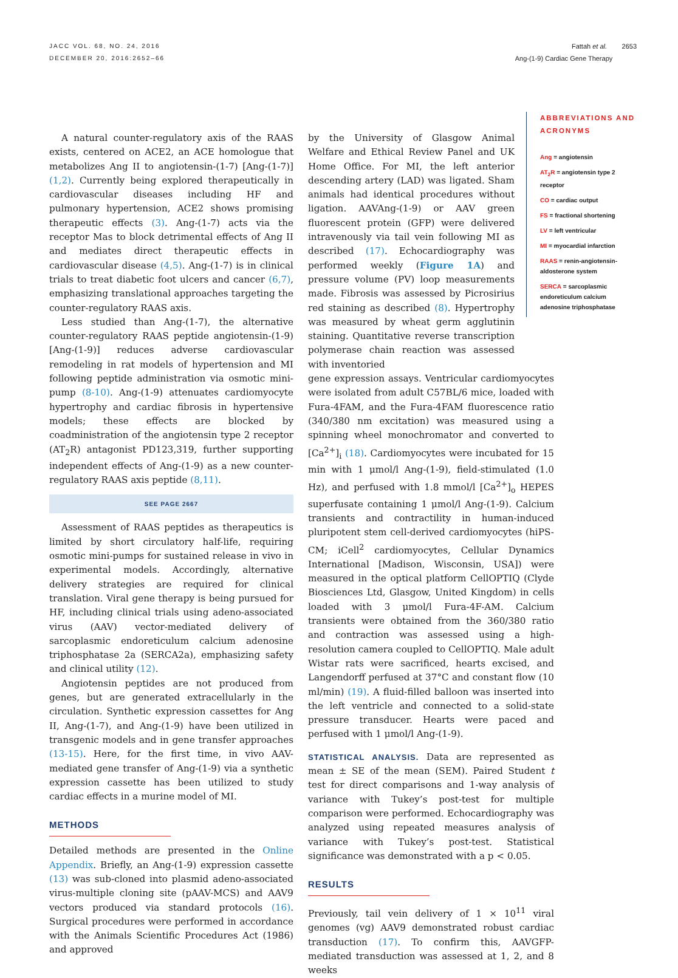JACC VOL. 68, NO. 24, 2016
DECEMBER 20, 2016:2652–66
Fattah et al. 2653
Ang-(1-9) Cardiac Gene Therapy
ABBREVIATIONS AND ACRONYMS
Ang = angiotensin
AT<sub>2</sub>R = angiotensin type 2 receptor
CO = cardiac output
FS = fractional shortening
LV = left ventricular
MI = myocardial infarction
RAAS = renin-angiotensin-aldosterone system
SERCA = sarcoplasmic endoreticulum calcium adenosine triphosphatase
A natural counter-regulatory axis of the RAAS exists, centered on ACE2, an ACE homologue that metabolizes Ang II to angiotensin-(1-7) [Ang-(1-7)] (1,2). Currently being explored therapeutically in cardiovascular diseases including HF and pulmonary hypertension, ACE2 shows promising therapeutic effects (3). Ang-(1-7) acts via the receptor Mas to block detrimental effects of Ang II and mediates direct therapeutic effects in cardiovascular disease (4,5). Ang-(1-7) is in clinical trials to treat diabetic foot ulcers and cancer (6,7), emphasizing translational approaches targeting the counter-regulatory RAAS axis.
Less studied than Ang-(1-7), the alternative counter-regulatory RAAS peptide angiotensin-(1-9) [Ang-(1-9)] reduces adverse cardiovascular remodeling in rat models of hypertension and MI following peptide administration via osmotic mini-pump (8-10). Ang-(1-9) attenuates cardiomyocyte hypertrophy and cardiac fibrosis in hypertensive models; these effects are blocked by coadministration of the angiotensin type 2 receptor (AT<sub>2</sub>R) antagonist PD123,319, further supporting independent effects of Ang-(1-9) as a new counter-regulatory RAAS axis peptide (8,11).
SEE PAGE 2667
Assessment of RAAS peptides as therapeutics is limited by short circulatory half-life, requiring osmotic mini-pumps for sustained release in vivo in experimental models. Accordingly, alternative delivery strategies are required for clinical translation. Viral gene therapy is being pursued for HF, including clinical trials using adeno-associated virus (AAV) vector-mediated delivery of sarcoplasmic endoreticulum calcium adenosine triphosphatase 2a (SERCA2a), emphasizing safety and clinical utility (12).
Angiotensin peptides are not produced from genes, but are generated extracellularly in the circulation. Synthetic expression cassettes for Ang II, Ang-(1-7), and Ang-(1-9) have been utilized in transgenic models and in gene transfer approaches (13-15). Here, for the first time, in vivo AAV-mediated gene transfer of Ang-(1-9) via a synthetic expression cassette has been utilized to study cardiac effects in a murine model of MI.
METHODS
Detailed methods are presented in the Online Appendix. Briefly, an Ang-(1-9) expression cassette (13) was sub-cloned into plasmid adeno-associated virus-multiple cloning site (pAAV-MCS) and AAV9 vectors produced via standard protocols (16). Surgical procedures were performed in accordance with the Animals Scientific Procedures Act (1986) and approved
by the University of Glasgow Animal Welfare and Ethical Review Panel and UK Home Office. For MI, the left anterior descending artery (LAD) was ligated. Sham animals had identical procedures without ligation. AAVAng-(1-9) or AAV green fluorescent protein (GFP) were delivered intravenously via tail vein following MI as described (17). Echocardiography was performed weekly (Figure 1A) and pressure volume (PV) loop measurements made. Fibrosis was assessed by Picrosirius red staining as described (8). Hypertrophy was measured by wheat germ agglutinin staining. Quantitative reverse transcription polymerase chain reaction was assessed with inventoried
gene expression assays. Ventricular cardiomyocytes were isolated from adult C57BL/6 mice, loaded with Fura-4FAM, and the Fura-4FAM fluorescence ratio (340/380 nm excitation) was measured using a spinning wheel monochromator and converted to [Ca<sup>2+</sup>]<sub>i</sub> (18). Cardiomyocytes were incubated for 15 min with 1 μmol/l Ang-(1-9), field-stimulated (1.0 Hz), and perfused with 1.8 mmol/l [Ca<sup>2+</sup>]<sub>o</sub> HEPES superfusate containing 1 μmol/l Ang-(1-9). Calcium transients and contractility in human-induced pluripotent stem cell-derived cardiomyocytes (hiPS-CM; iCell<sup>2</sup> cardiomyocytes, Cellular Dynamics International [Madison, Wisconsin, USA]) were measured in the optical platform CellOPTIQ (Clyde Biosciences Ltd, Glasgow, United Kingdom) in cells loaded with 3 μmol/l Fura-4F-AM. Calcium transients were obtained from the 360/380 ratio and contraction was assessed using a high-resolution camera coupled to CellOPTIQ. Male adult Wistar rats were sacrificed, hearts excised, and Langendorff perfused at 37°C and constant flow (10 ml/min) (19). A fluid-filled balloon was inserted into the left ventricle and connected to a solid-state pressure transducer. Hearts were paced and perfused with 1 μmol/l Ang-(1-9).
STATISTICAL ANALYSIS. Data are represented as mean ± SE of the mean (SEM). Paired Student t test for direct comparisons and 1-way analysis of variance with Tukey’s post-test for multiple comparison were performed. Echocardiography was analyzed using repeated measures analysis of variance with Tukey’s post-test. Statistical significance was demonstrated with a p < 0.05.
RESULTS
Previously, tail vein delivery of 1 × 10<sup>11</sup> viral genomes (vg) AAV9 demonstrated robust cardiac transduction (17). To confirm this, AAVGFP-mediated transduction was assessed at 1, 2, and 8 weeks